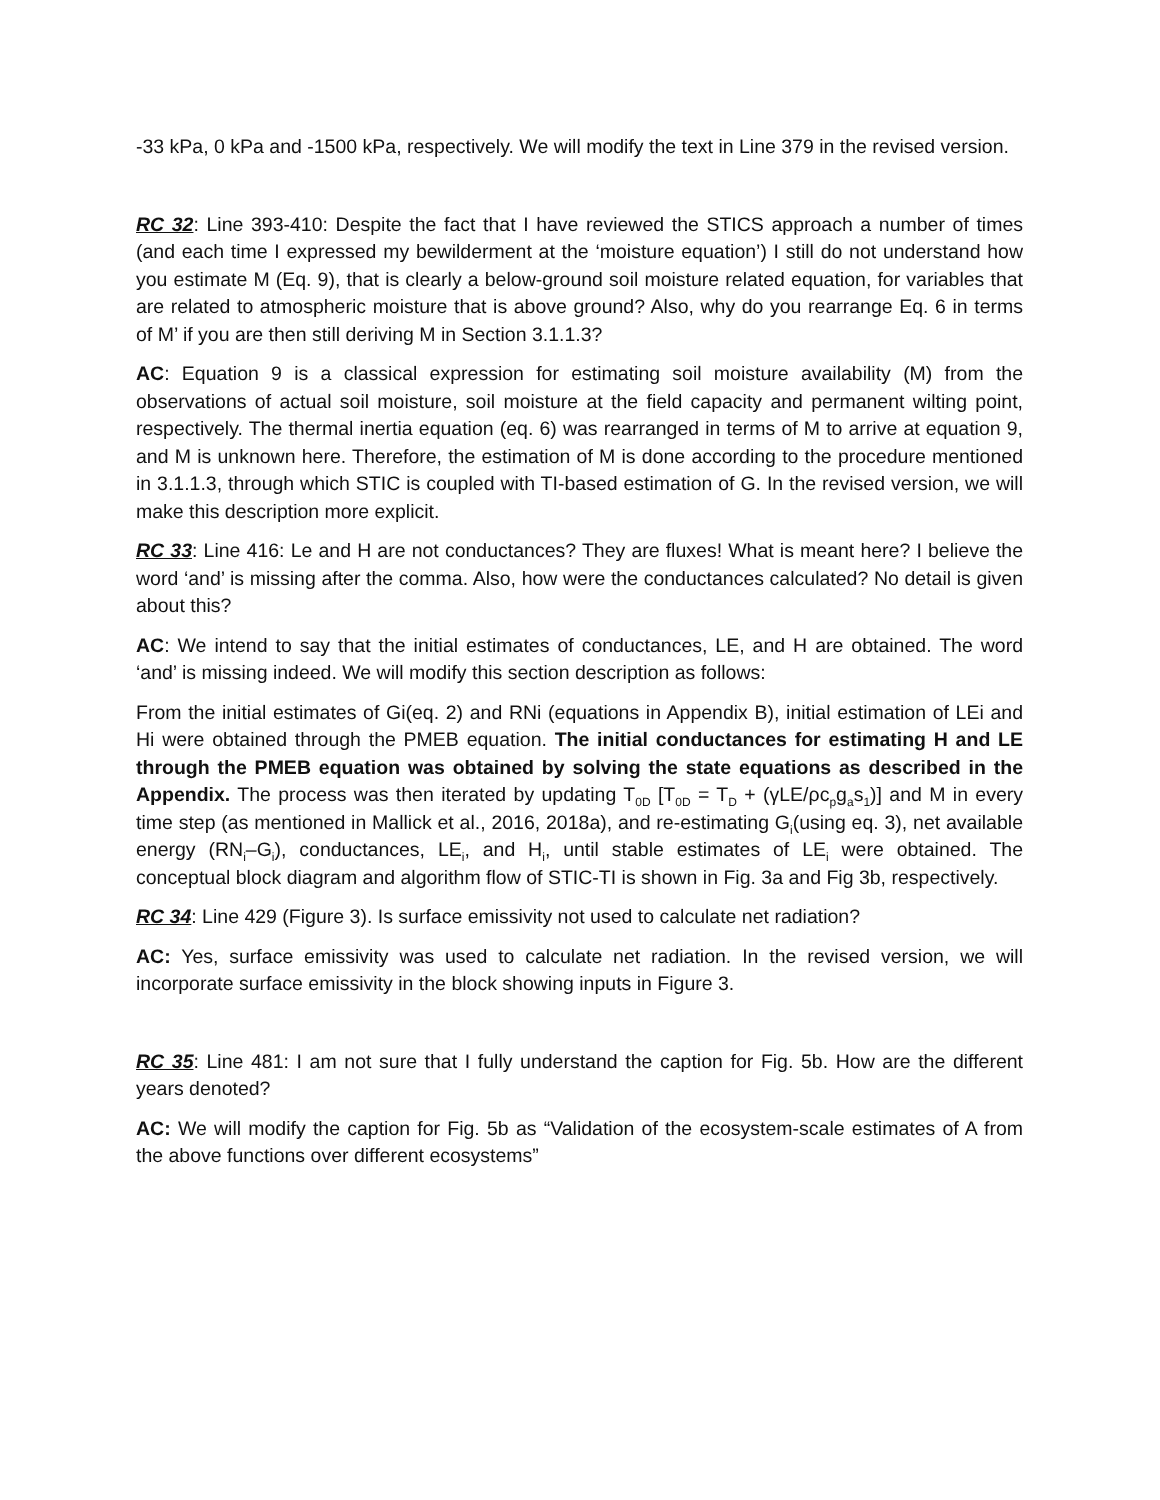-33 kPa, 0 kPa and -1500 kPa, respectively. We will modify the text in Line 379 in the revised version.
RC 32: Line 393-410: Despite the fact that I have reviewed the STICS approach a number of times (and each time I expressed my bewilderment at the ‘moisture equation’) I still do not understand how you estimate M (Eq. 9), that is clearly a below-ground soil moisture related equation, for variables that are related to atmospheric moisture that is above ground? Also, why do you rearrange Eq. 6 in terms of M’ if you are then still deriving M in Section 3.1.1.3?
AC: Equation 9 is a classical expression for estimating soil moisture availability (M) from the observations of actual soil moisture, soil moisture at the field capacity and permanent wilting point, respectively. The thermal inertia equation (eq. 6) was rearranged in terms of M to arrive at equation 9, and M is unknown here. Therefore, the estimation of M is done according to the procedure mentioned in 3.1.1.3, through which STIC is coupled with TI-based estimation of G. In the revised version, we will make this description more explicit.
RC 33: Line 416: Le and H are not conductances? They are fluxes! What is meant here? I believe the word ‘and’ is missing after the comma. Also, how were the conductances calculated? No detail is given about this?
AC: We intend to say that the initial estimates of conductances, LE, and H are obtained. The word ‘and’ is missing indeed. We will modify this section description as follows:
From the initial estimates of Gi(eq. 2) and RNi (equations in Appendix B), initial estimation of LEi and Hi were obtained through the PMEB equation. The initial conductances for estimating H and LE through the PMEB equation was obtained by solving the state equations as described in the Appendix. The process was then iterated by updating T<sub>0D</sub> [T<sub>0D</sub> = T<sub>D</sub> + (γLE/ρc<sub>p</sub>g<sub>a</sub>s<sub>1</sub>)] and M in every time step (as mentioned in Mallick et al., 2016, 2018a), and re-estimating G<sub>i</sub>(using eq. 3), net available energy (RN<sub>i</sub>–G<sub>i</sub>), conductances, LE<sub>i</sub>, and H<sub>i</sub>, until stable estimates of LE<sub>i</sub> were obtained. The conceptual block diagram and algorithm flow of STIC-TI is shown in Fig. 3a and Fig 3b, respectively.
RC 34: Line 429 (Figure 3). Is surface emissivity not used to calculate net radiation?
AC: Yes, surface emissivity was used to calculate net radiation. In the revised version, we will incorporate surface emissivity in the block showing inputs in Figure 3.
RC 35: Line 481: I am not sure that I fully understand the caption for Fig. 5b. How are the different years denoted?
AC: We will modify the caption for Fig. 5b as “Validation of the ecosystem-scale estimates of A from the above functions over different ecosystems”